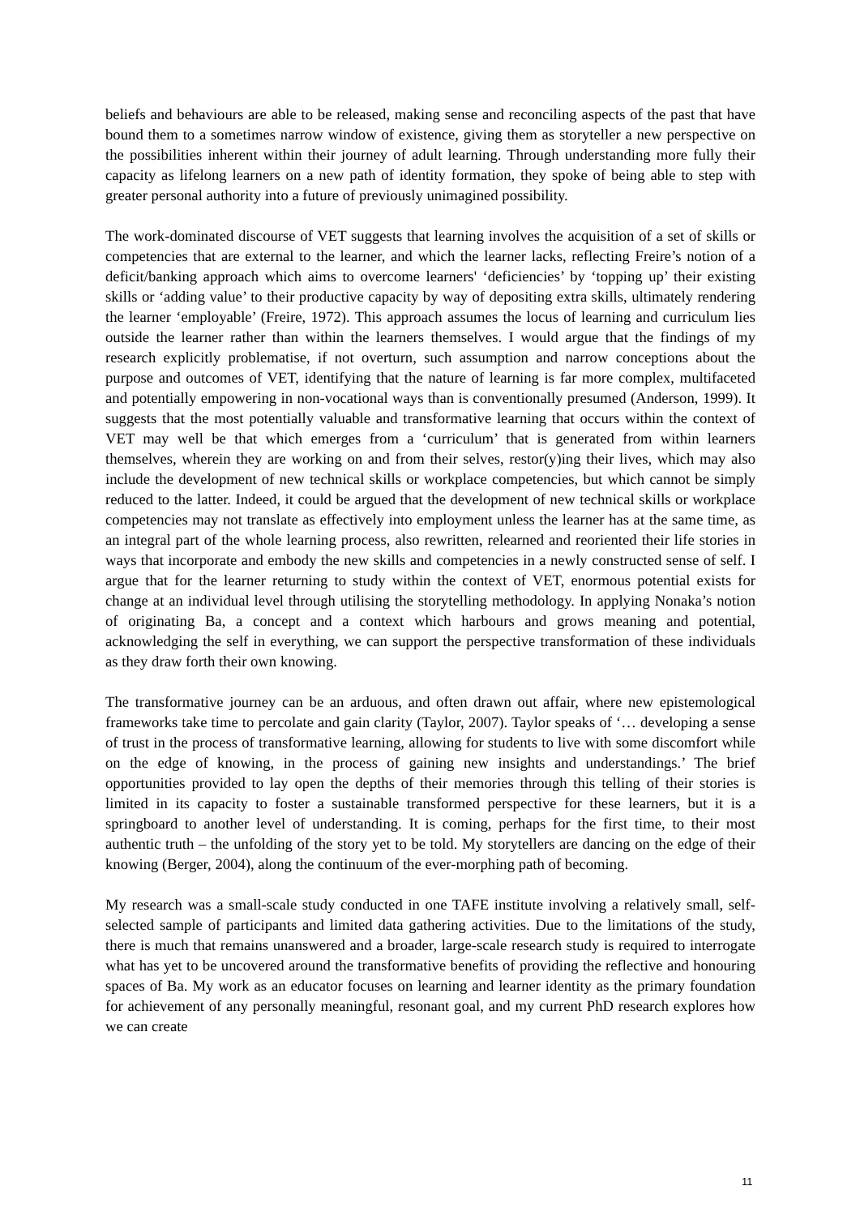beliefs and behaviours are able to be released, making sense and reconciling aspects of the past that have bound them to a sometimes narrow window of existence, giving them as storyteller a new perspective on the possibilities inherent within their journey of adult learning. Through understanding more fully their capacity as lifelong learners on a new path of identity formation, they spoke of being able to step with greater personal authority into a future of previously unimagined possibility.
The work-dominated discourse of VET suggests that learning involves the acquisition of a set of skills or competencies that are external to the learner, and which the learner lacks, reflecting Freire’s notion of a deficit/banking approach which aims to overcome learners' ‘deficiencies’ by ‘topping up’ their existing skills or ‘adding value’ to their productive capacity by way of depositing extra skills, ultimately rendering the learner ‘employable’ (Freire, 1972). This approach assumes the locus of learning and curriculum lies outside the learner rather than within the learners themselves. I would argue that the findings of my research explicitly problematise, if not overturn, such assumption and narrow conceptions about the purpose and outcomes of VET, identifying that the nature of learning is far more complex, multifaceted and potentially empowering in non-vocational ways than is conventionally presumed (Anderson, 1999). It suggests that the most potentially valuable and transformative learning that occurs within the context of VET may well be that which emerges from a ‘curriculum’ that is generated from within learners themselves, wherein they are working on and from their selves, restor(y)ing their lives, which may also include the development of new technical skills or workplace competencies, but which cannot be simply reduced to the latter. Indeed, it could be argued that the development of new technical skills or workplace competencies may not translate as effectively into employment unless the learner has at the same time, as an integral part of the whole learning process, also rewritten, relearned and reoriented their life stories in ways that incorporate and embody the new skills and competencies in a newly constructed sense of self. I argue that for the learner returning to study within the context of VET, enormous potential exists for change at an individual level through utilising the storytelling methodology. In applying Nonaka’s notion of originating Ba, a concept and a context which harbours and grows meaning and potential, acknowledging the self in everything, we can support the perspective transformation of these individuals as they draw forth their own knowing.
The transformative journey can be an arduous, and often drawn out affair, where new epistemological frameworks take time to percolate and gain clarity (Taylor, 2007). Taylor speaks of ‘… developing a sense of trust in the process of transformative learning, allowing for students to live with some discomfort while on the edge of knowing, in the process of gaining new insights and understandings.’ The brief opportunities provided to lay open the depths of their memories through this telling of their stories is limited in its capacity to foster a sustainable transformed perspective for these learners, but it is a springboard to another level of understanding. It is coming, perhaps for the first time, to their most authentic truth – the unfolding of the story yet to be told. My storytellers are dancing on the edge of their knowing (Berger, 2004), along the continuum of the ever-morphing path of becoming.
My research was a small-scale study conducted in one TAFE institute involving a relatively small, self-selected sample of participants and limited data gathering activities. Due to the limitations of the study, there is much that remains unanswered and a broader, large-scale research study is required to interrogate what has yet to be uncovered around the transformative benefits of providing the reflective and honouring spaces of Ba. My work as an educator focuses on learning and learner identity as the primary foundation for achievement of any personally meaningful, resonant goal, and my current PhD research explores how we can create
11